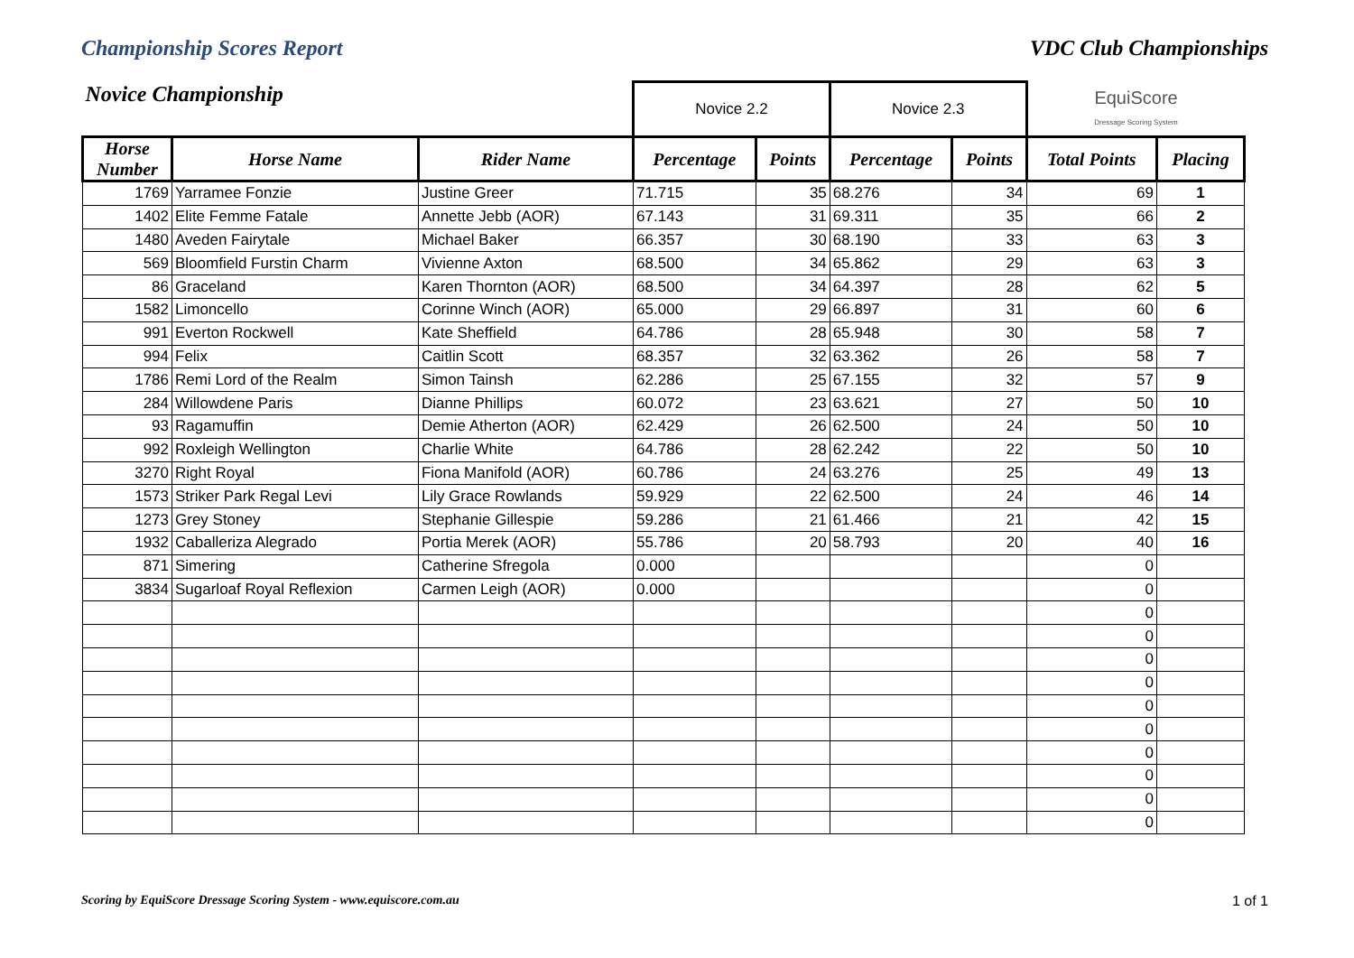Championship Scores Report VDC Club Championships
| Novice Championship | | | Novice 2.2 | | Novice 2.3 | | EquiScore Dressage Scoring System | |
| Horse Number | Horse Name | Rider Name | Percentage | Points | Percentage | Points | Total Points | Placing |
| 1769 | Yarramee Fonzie | Justine Greer | 71.715 | 35 | 68.276 | 34 | 69 | 1 |
| 1402 | Elite Femme Fatale | Annette Jebb (AOR) | 67.143 | 31 | 69.311 | 35 | 66 | 2 |
| 1480 | Aveden Fairytale | Michael Baker | 66.357 | 30 | 68.190 | 33 | 63 | 3 |
| 569 | Bloomfield Furstin Charm | Vivienne Axton | 68.500 | 34 | 65.862 | 29 | 63 | 3 |
| 86 | Graceland | Karen Thornton (AOR) | 68.500 | 34 | 64.397 | 28 | 62 | 5 |
| 1582 | Limoncello | Corinne Winch (AOR) | 65.000 | 29 | 66.897 | 31 | 60 | 6 |
| 991 | Everton Rockwell | Kate Sheffield | 64.786 | 28 | 65.948 | 30 | 58 | 7 |
| 994 | Felix | Caitlin Scott | 68.357 | 32 | 63.362 | 26 | 58 | 7 |
| 1786 | Remi Lord of the Realm | Simon Tainsh | 62.286 | 25 | 67.155 | 32 | 57 | 9 |
| 284 | Willowdene Paris | Dianne Phillips | 60.072 | 23 | 63.621 | 27 | 50 | 10 |
| 93 | Ragamuffin | Demie Atherton (AOR) | 62.429 | 26 | 62.500 | 24 | 50 | 10 |
| 992 | Roxleigh Wellington | Charlie White | 64.786 | 28 | 62.242 | 22 | 50 | 10 |
| 3270 | Right Royal | Fiona Manifold (AOR) | 60.786 | 24 | 63.276 | 25 | 49 | 13 |
| 1573 | Striker Park Regal Levi | Lily Grace Rowlands | 59.929 | 22 | 62.500 | 24 | 46 | 14 |
| 1273 | Grey Stoney | Stephanie Gillespie | 59.286 | 21 | 61.466 | 21 | 42 | 15 |
| 1932 | Caballeriza Alegrado | Portia Merek (AOR) | 55.786 | 20 | 58.793 | 20 | 40 | 16 |
| 871 | Simering | Catherine Sfregola | 0.000 | | | | 0 | |
| 3834 | Sugarloaf Royal Reflexion | Carmen Leigh (AOR) | 0.000 | | | | 0 | |
| | | | | | | | 0 | |
| | | | | | | | 0 | |
| | | | | | | | 0 | |
| | | | | | | | 0 | |
| | | | | | | | 0 | |
| | | | | | | | 0 | |
| | | | | | | | 0 | |
| | | | | | | | 0 | |
| | | | | | | | 0 | |
| | | | | | | | 0 | |
Scoring by EquiScore Dressage Scoring System - www.equiscore.com.au 1 of 1